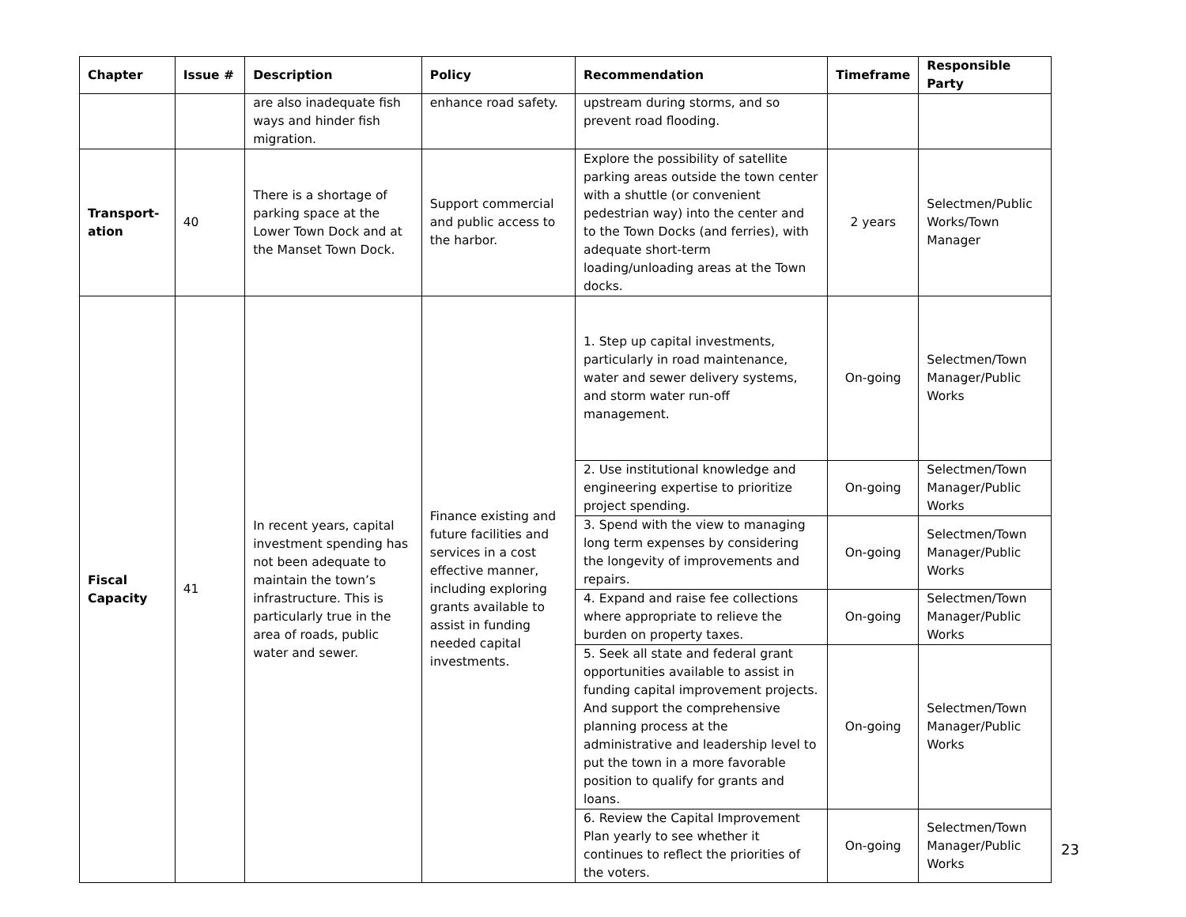| Chapter | Issue # | Description | Policy | Recommendation | Timeframe | Responsible Party |
| --- | --- | --- | --- | --- | --- | --- |
| | | are also inadequate fish ways and hinder fish migration. | enhance road safety. | upstream during storms, and so prevent road flooding. | | |
| Transport-ation | 40 | There is a shortage of parking space at the Lower Town Dock and at the Manset Town Dock. | Support commercial and public access to the harbor. | Explore the possibility of satellite parking areas outside the town center with a shuttle (or convenient pedestrian way) into the center and to the Town Docks (and ferries), with adequate short-term loading/unloading areas at the Town docks. | 2 years | Selectmen/Public Works/Town Manager |
| Fiscal Capacity | 41 | In recent years, capital investment spending has not been adequate to maintain the town’s infrastructure. This is particularly true in the area of roads, public water and sewer. | Finance existing and future facilities and services in a cost effective manner, including exploring grants available to assist in funding needed capital investments. | 1. Step up capital investments, particularly in road maintenance, water and sewer delivery systems, and storm water run-off management. | On-going | Selectmen/Town Manager/Public Works |
| | | | | 2. Use institutional knowledge and engineering expertise to prioritize project spending. | On-going | Selectmen/Town Manager/Public Works |
| | | | | 3. Spend with the view to managing long term expenses by considering the longevity of improvements and repairs. | On-going | Selectmen/Town Manager/Public Works |
| | | | | 4. Expand and raise fee collections where appropriate to relieve the burden on property taxes. | On-going | Selectmen/Town Manager/Public Works |
| | | | | 5. Seek all state and federal grant opportunities available to assist in funding capital improvement projects. And support the comprehensive planning process at the administrative and leadership level to put the town in a more favorable position to qualify for grants and loans. | On-going | Selectmen/Town Manager/Public Works |
| | | | | 6. Review the Capital Improvement Plan yearly to see whether it continues to reflect the priorities of the voters. | On-going | Selectmen/Town Manager/Public Works |
23